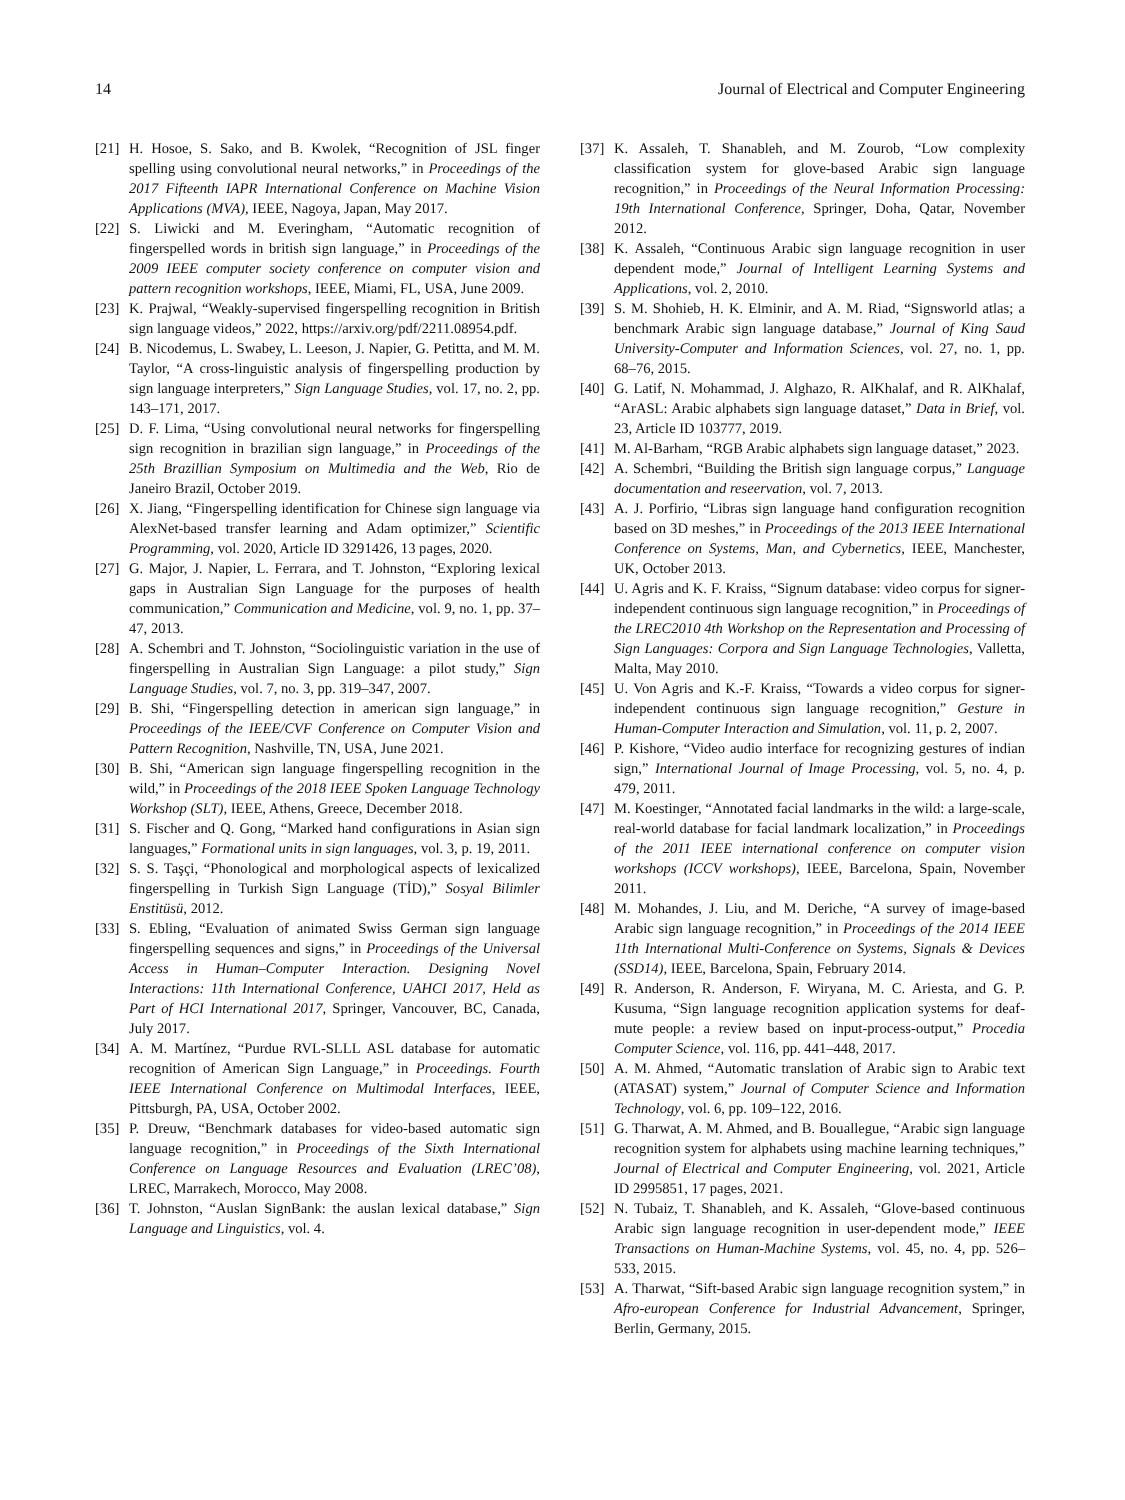14 Journal of Electrical and Computer Engineering
[21] H. Hosoe, S. Sako, and B. Kwolek, “Recognition of JSL finger spelling using convolutional neural networks,” in Proceedings of the 2017 Fifteenth IAPR International Conference on Machine Vision Applications (MVA), IEEE, Nagoya, Japan, May 2017.
[22] S. Liwicki and M. Everingham, “Automatic recognition of fingerspelled words in british sign language,” in Proceedings of the 2009 IEEE computer society conference on computer vision and pattern recognition workshops, IEEE, Miami, FL, USA, June 2009.
[23] K. Prajwal, “Weakly-supervised fingerspelling recognition in British sign language videos,” 2022, https://arxiv.org/pdf/2211.08954.pdf.
[24] B. Nicodemus, L. Swabey, L. Leeson, J. Napier, G. Petitta, and M. M. Taylor, “A cross-linguistic analysis of fingerspelling production by sign language interpreters,” Sign Language Studies, vol. 17, no. 2, pp. 143–171, 2017.
[25] D. F. Lima, “Using convolutional neural networks for fingerspelling sign recognition in brazilian sign language,” in Proceedings of the 25th Brazillian Symposium on Multimedia and the Web, Rio de Janeiro Brazil, October 2019.
[26] X. Jiang, “Fingerspelling identification for Chinese sign language via AlexNet-based transfer learning and Adam optimizer,” Scientific Programming, vol. 2020, Article ID 3291426, 13 pages, 2020.
[27] G. Major, J. Napier, L. Ferrara, and T. Johnston, “Exploring lexical gaps in Australian Sign Language for the purposes of health communication,” Communication and Medicine, vol. 9, no. 1, pp. 37–47, 2013.
[28] A. Schembri and T. Johnston, “Sociolinguistic variation in the use of fingerspelling in Australian Sign Language: a pilot study,” Sign Language Studies, vol. 7, no. 3, pp. 319–347, 2007.
[29] B. Shi, “Fingerspelling detection in american sign language,” in Proceedings of the IEEE/CVF Conference on Computer Vision and Pattern Recognition, Nashville, TN, USA, June 2021.
[30] B. Shi, “American sign language fingerspelling recognition in the wild,” in Proceedings of the 2018 IEEE Spoken Language Technology Workshop (SLT), IEEE, Athens, Greece, December 2018.
[31] S. Fischer and Q. Gong, “Marked hand configurations in Asian sign languages,” Formational units in sign languages, vol. 3, p. 19, 2011.
[32] S. S. Taşçi, “Phonological and morphological aspects of lexicalized fingerspelling in Turkish Sign Language (TİD),” Sosyal Bilimler Enstitüsü, 2012.
[33] S. Ebling, “Evaluation of animated Swiss German sign language fingerspelling sequences and signs,” in Proceedings of the Universal Access in Human–Computer Interaction. Designing Novel Interactions: 11th International Conference, UAHCI 2017, Held as Part of HCI International 2017, Springer, Vancouver, BC, Canada, July 2017.
[34] A. M. Martínez, “Purdue RVL-SLLL ASL database for automatic recognition of American Sign Language,” in Proceedings. Fourth IEEE International Conference on Multimodal Interfaces, IEEE, Pittsburgh, PA, USA, October 2002.
[35] P. Dreuw, “Benchmark databases for video-based automatic sign language recognition,” in Proceedings of the Sixth International Conference on Language Resources and Evaluation (LREC’08), LREC, Marrakech, Morocco, May 2008.
[36] T. Johnston, “Auslan SignBank: the auslan lexical database,” Sign Language and Linguistics, vol. 4.
[37] K. Assaleh, T. Shanableh, and M. Zourob, “Low complexity classification system for glove-based Arabic sign language recognition,” in Proceedings of the Neural Information Processing: 19th International Conference, Springer, Doha, Qatar, November 2012.
[38] K. Assaleh, “Continuous Arabic sign language recognition in user dependent mode,” Journal of Intelligent Learning Systems and Applications, vol. 2, 2010.
[39] S. M. Shohieb, H. K. Elminir, and A. M. Riad, “Signsworld atlas; a benchmark Arabic sign language database,” Journal of King Saud University-Computer and Information Sciences, vol. 27, no. 1, pp. 68–76, 2015.
[40] G. Latif, N. Mohammad, J. Alghazo, R. AlKhalaf, and R. AlKhalaf, “ArASL: Arabic alphabets sign language dataset,” Data in Brief, vol. 23, Article ID 103777, 2019.
[41] M. Al-Barham, “RGB Arabic alphabets sign language dataset,” 2023.
[42] A. Schembri, “Building the British sign language corpus,” Language documentation and reseervation, vol. 7, 2013.
[43] A. J. Porfirio, “Libras sign language hand configuration recognition based on 3D meshes,” in Proceedings of the 2013 IEEE International Conference on Systems, Man, and Cybernetics, IEEE, Manchester, UK, October 2013.
[44] U. Agris and K. F. Kraiss, “Signum database: video corpus for signer-independent continuous sign language recognition,” in Proceedings of the LREC2010 4th Workshop on the Representation and Processing of Sign Languages: Corpora and Sign Language Technologies, Valletta, Malta, May 2010.
[45] U. Von Agris and K.-F. Kraiss, “Towards a video corpus for signer-independent continuous sign language recognition,” Gesture in Human-Computer Interaction and Simulation, vol. 11, p. 2, 2007.
[46] P. Kishore, “Video audio interface for recognizing gestures of indian sign,” International Journal of Image Processing, vol. 5, no. 4, p. 479, 2011.
[47] M. Koestinger, “Annotated facial landmarks in the wild: a large-scale, real-world database for facial landmark localization,” in Proceedings of the 2011 IEEE international conference on computer vision workshops (ICCV workshops), IEEE, Barcelona, Spain, November 2011.
[48] M. Mohandes, J. Liu, and M. Deriche, “A survey of image-based Arabic sign language recognition,” in Proceedings of the 2014 IEEE 11th International Multi-Conference on Systems, Signals & Devices (SSD14), IEEE, Barcelona, Spain, February 2014.
[49] R. Anderson, R. Anderson, F. Wiryana, M. C. Ariesta, and G. P. Kusuma, “Sign language recognition application systems for deaf-mute people: a review based on input-process-output,” Procedia Computer Science, vol. 116, pp. 441–448, 2017.
[50] A. M. Ahmed, “Automatic translation of Arabic sign to Arabic text (ATASAT) system,” Journal of Computer Science and Information Technology, vol. 6, pp. 109–122, 2016.
[51] G. Tharwat, A. M. Ahmed, and B. Bouallegue, “Arabic sign language recognition system for alphabets using machine learning techniques,” Journal of Electrical and Computer Engineering, vol. 2021, Article ID 2995851, 17 pages, 2021.
[52] N. Tubaiz, T. Shanableh, and K. Assaleh, “Glove-based continuous Arabic sign language recognition in user-dependent mode,” IEEE Transactions on Human-Machine Systems, vol. 45, no. 4, pp. 526–533, 2015.
[53] A. Tharwat, “Sift-based Arabic sign language recognition system,” in Afro-european Conference for Industrial Advancement, Springer, Berlin, Germany, 2015.